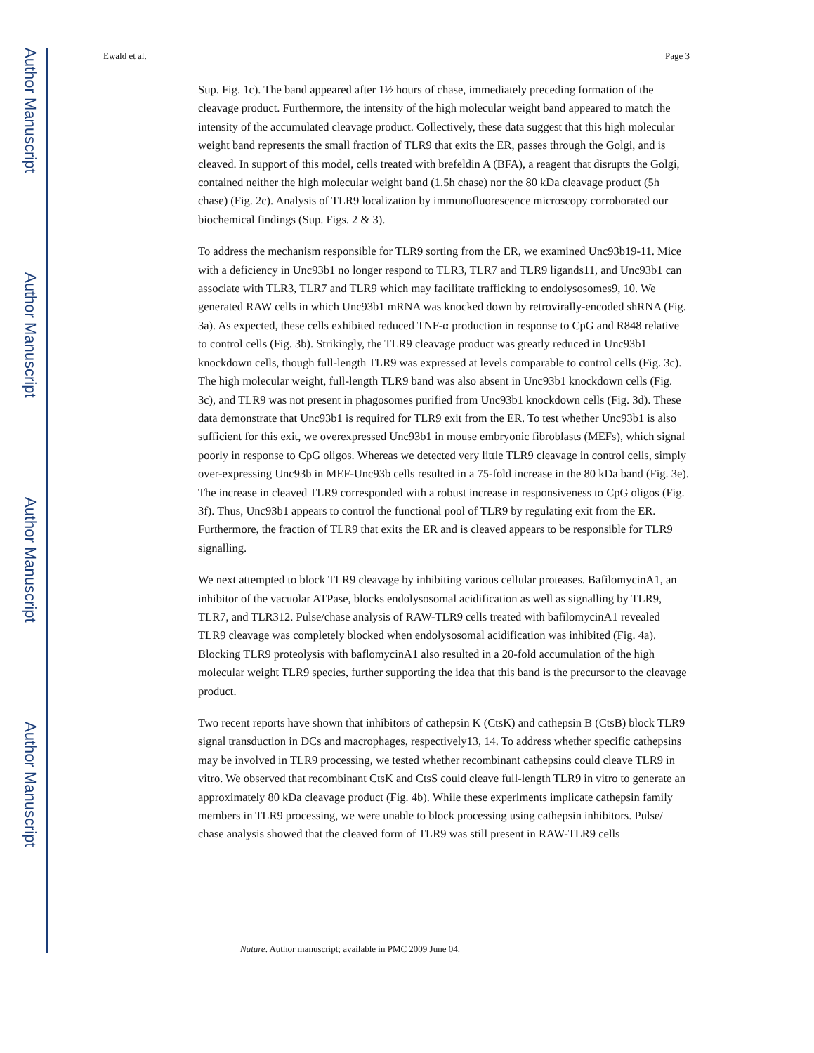Author Manuscript
Author Manuscript
Author Manuscript
Author Manuscript
Ewald et al. Page 3
Sup. Fig. 1c). The band appeared after 1½ hours of chase, immediately preceding formation of the cleavage product. Furthermore, the intensity of the high molecular weight band appeared to match the intensity of the accumulated cleavage product. Collectively, these data suggest that this high molecular weight band represents the small fraction of TLR9 that exits the ER, passes through the Golgi, and is cleaved. In support of this model, cells treated with brefeldin A (BFA), a reagent that disrupts the Golgi, contained neither the high molecular weight band (1.5h chase) nor the 80 kDa cleavage product (5h chase) (Fig. 2c). Analysis of TLR9 localization by immunofluorescence microscopy corroborated our biochemical findings (Sup. Figs. 2 & 3).
To address the mechanism responsible for TLR9 sorting from the ER, we examined Unc93b19-11. Mice with a deficiency in Unc93b1 no longer respond to TLR3, TLR7 and TLR9 ligands11, and Unc93b1 can associate with TLR3, TLR7 and TLR9 which may facilitate trafficking to endolysosomes9, 10. We generated RAW cells in which Unc93b1 mRNA was knocked down by retrovirally-encoded shRNA (Fig. 3a). As expected, these cells exhibited reduced TNF-α production in response to CpG and R848 relative to control cells (Fig. 3b). Strikingly, the TLR9 cleavage product was greatly reduced in Unc93b1 knockdown cells, though full-length TLR9 was expressed at levels comparable to control cells (Fig. 3c). The high molecular weight, full-length TLR9 band was also absent in Unc93b1 knockdown cells (Fig. 3c), and TLR9 was not present in phagosomes purified from Unc93b1 knockdown cells (Fig. 3d). These data demonstrate that Unc93b1 is required for TLR9 exit from the ER. To test whether Unc93b1 is also sufficient for this exit, we overexpressed Unc93b1 in mouse embryonic fibroblasts (MEFs), which signal poorly in response to CpG oligos. Whereas we detected very little TLR9 cleavage in control cells, simply over-expressing Unc93b in MEF-Unc93b cells resulted in a 75-fold increase in the 80 kDa band (Fig. 3e). The increase in cleaved TLR9 corresponded with a robust increase in responsiveness to CpG oligos (Fig. 3f). Thus, Unc93b1 appears to control the functional pool of TLR9 by regulating exit from the ER. Furthermore, the fraction of TLR9 that exits the ER and is cleaved appears to be responsible for TLR9 signalling.
We next attempted to block TLR9 cleavage by inhibiting various cellular proteases. BafilomycinA1, an inhibitor of the vacuolar ATPase, blocks endolysosomal acidification as well as signalling by TLR9, TLR7, and TLR312. Pulse/chase analysis of RAW-TLR9 cells treated with bafilomycinA1 revealed TLR9 cleavage was completely blocked when endolysosomal acidification was inhibited (Fig. 4a). Blocking TLR9 proteolysis with baflomycinA1 also resulted in a 20-fold accumulation of the high molecular weight TLR9 species, further supporting the idea that this band is the precursor to the cleavage product.
Two recent reports have shown that inhibitors of cathepsin K (CtsK) and cathepsin B (CtsB) block TLR9 signal transduction in DCs and macrophages, respectively13, 14. To address whether specific cathepsins may be involved in TLR9 processing, we tested whether recombinant cathepsins could cleave TLR9 in vitro. We observed that recombinant CtsK and CtsS could cleave full-length TLR9 in vitro to generate an approximately 80 kDa cleavage product (Fig. 4b). While these experiments implicate cathepsin family members in TLR9 processing, we were unable to block processing using cathepsin inhibitors. Pulse/ chase analysis showed that the cleaved form of TLR9 was still present in RAW-TLR9 cells
Nature. Author manuscript; available in PMC 2009 June 04.